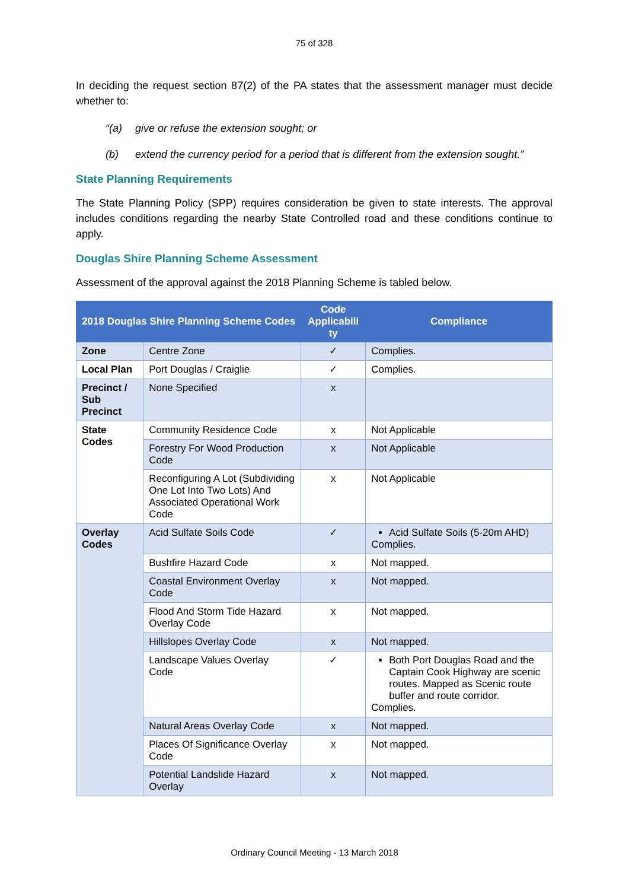75 of 328
In deciding the request section 87(2) of the PA states that the assessment manager must decide whether to:
“(a) give or refuse the extension sought; or
(b) extend the currency period for a period that is different from the extension sought.”
State Planning Requirements
The State Planning Policy (SPP) requires consideration be given to state interests. The approval includes conditions regarding the nearby State Controlled road and these conditions continue to apply.
Douglas Shire Planning Scheme Assessment
Assessment of the approval against the 2018 Planning Scheme is tabled below.
| 2018 Douglas Shire Planning Scheme Codes | | Code Applicabili ty | Compliance |
| --- | --- | --- | --- |
| Zone | Centre Zone | ✓ | Complies. |
| Local Plan | Port Douglas / Craiglie | ✓ | Complies. |
| Precinct / Sub Precinct | None Specified | x | |
| State Codes | Community Residence Code | x | Not Applicable |
| | Forestry For Wood Production Code | x | Not Applicable |
| | Reconfiguring A Lot (Subdividing One Lot Into Two Lots) And Associated Operational Work Code | x | Not Applicable |
| Overlay Codes | Acid Sulfate Soils Code | ✓ | Acid Sulfate Soils (5-20m AHD) Complies. |
| | Bushfire Hazard Code | x | Not mapped. |
| | Coastal Environment Overlay Code | x | Not mapped. |
| | Flood And Storm Tide Hazard Overlay Code | x | Not mapped. |
| | Hillslopes Overlay Code | x | Not mapped. |
| | Landscape Values Overlay Code | ✓ | Both Port Douglas Road and the Captain Cook Highway are scenic routes. Mapped as Scenic route buffer and route corridor. Complies. |
| | Natural Areas Overlay Code | x | Not mapped. |
| | Places Of Significance Overlay Code | x | Not mapped. |
| | Potential Landslide Hazard Overlay | x | Not mapped. |
Ordinary Council Meeting - 13 March 2018